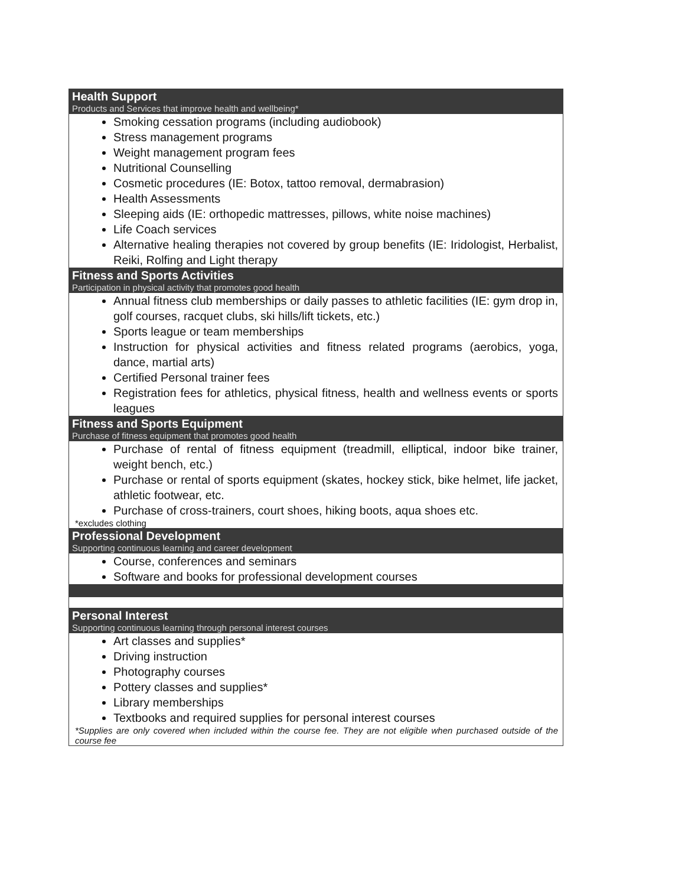Health Support
Products and Services that improve health and wellbeing*
Smoking cessation programs (including audiobook)
Stress management programs
Weight management program fees
Nutritional Counselling
Cosmetic procedures (IE: Botox, tattoo removal, dermabrasion)
Health Assessments
Sleeping aids (IE: orthopedic mattresses, pillows, white noise machines)
Life Coach services
Alternative healing therapies not covered by group benefits (IE: Iridologist, Herbalist, Reiki, Rolfing and Light therapy
Fitness and Sports Activities
Participation in physical activity that promotes good health
Annual fitness club memberships or daily passes to athletic facilities (IE: gym drop in, golf courses, racquet clubs, ski hills/lift tickets, etc.)
Sports league or team memberships
Instruction for physical activities and fitness related programs (aerobics, yoga, dance, martial arts)
Certified Personal trainer fees
Registration fees for athletics, physical fitness, health and wellness events or sports leagues
Fitness and Sports Equipment
Purchase of fitness equipment that promotes good health
Purchase of rental of fitness equipment (treadmill, elliptical, indoor bike trainer, weight bench, etc.)
Purchase or rental of sports equipment (skates, hockey stick, bike helmet, life jacket, athletic footwear, etc.
Purchase of cross-trainers, court shoes, hiking boots, aqua shoes etc.
*excludes clothing
Professional Development
Supporting continuous learning and career development
Course, conferences and seminars
Software and books for professional development courses
Personal Interest
Supporting continuous learning through personal interest courses
Art classes and supplies*
Driving instruction
Photography courses
Pottery classes and supplies*
Library memberships
Textbooks and required supplies for personal interest courses
*Supplies are only covered when included within the course fee. They are not eligible when purchased outside of the course fee